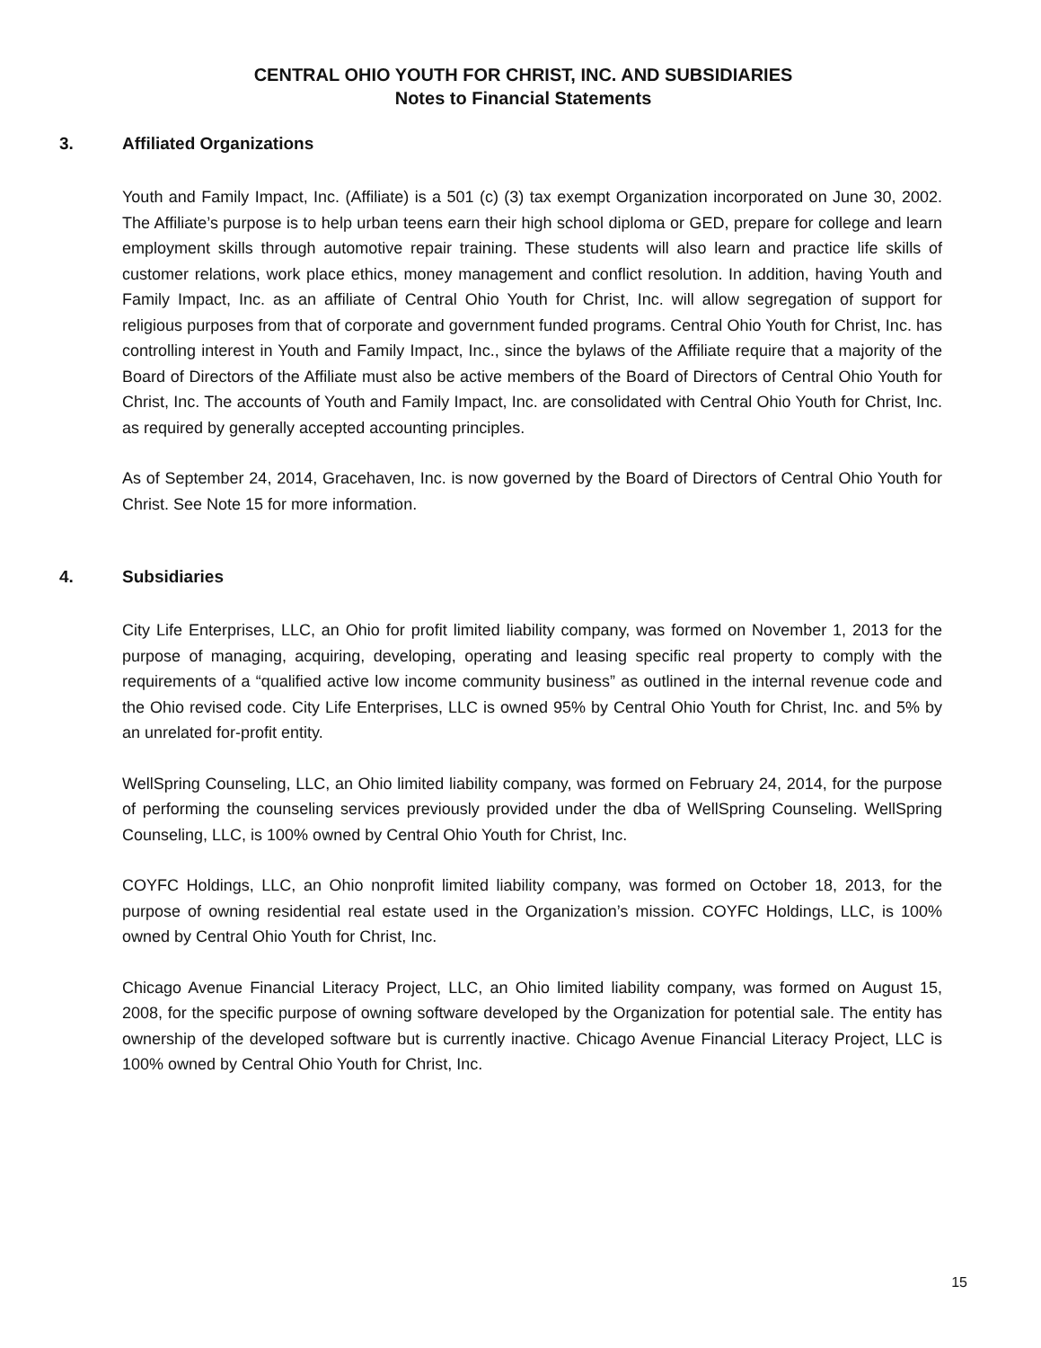CENTRAL OHIO YOUTH FOR CHRIST, INC. AND SUBSIDIARIES
Notes to Financial Statements
3. Affiliated Organizations
Youth and Family Impact, Inc. (Affiliate) is a 501 (c) (3) tax exempt Organization incorporated on June 30, 2002. The Affiliate’s purpose is to help urban teens earn their high school diploma or GED, prepare for college and learn employment skills through automotive repair training. These students will also learn and practice life skills of customer relations, work place ethics, money management and conflict resolution. In addition, having Youth and Family Impact, Inc. as an affiliate of Central Ohio Youth for Christ, Inc. will allow segregation of support for religious purposes from that of corporate and government funded programs. Central Ohio Youth for Christ, Inc. has controlling interest in Youth and Family Impact, Inc., since the bylaws of the Affiliate require that a majority of the Board of Directors of the Affiliate must also be active members of the Board of Directors of Central Ohio Youth for Christ, Inc. The accounts of Youth and Family Impact, Inc. are consolidated with Central Ohio Youth for Christ, Inc. as required by generally accepted accounting principles.
As of September 24, 2014, Gracehaven, Inc. is now governed by the Board of Directors of Central Ohio Youth for Christ. See Note 15 for more information.
4. Subsidiaries
City Life Enterprises, LLC, an Ohio for profit limited liability company, was formed on November 1, 2013 for the purpose of managing, acquiring, developing, operating and leasing specific real property to comply with the requirements of a “qualified active low income community business” as outlined in the internal revenue code and the Ohio revised code. City Life Enterprises, LLC is owned 95% by Central Ohio Youth for Christ, Inc. and 5% by an unrelated for-profit entity.
WellSpring Counseling, LLC, an Ohio limited liability company, was formed on February 24, 2014, for the purpose of performing the counseling services previously provided under the dba of WellSpring Counseling. WellSpring Counseling, LLC, is 100% owned by Central Ohio Youth for Christ, Inc.
COYFC Holdings, LLC, an Ohio nonprofit limited liability company, was formed on October 18, 2013, for the purpose of owning residential real estate used in the Organization’s mission. COYFC Holdings, LLC, is 100% owned by Central Ohio Youth for Christ, Inc.
Chicago Avenue Financial Literacy Project, LLC, an Ohio limited liability company, was formed on August 15, 2008, for the specific purpose of owning software developed by the Organization for potential sale. The entity has ownership of the developed software but is currently inactive. Chicago Avenue Financial Literacy Project, LLC is 100% owned by Central Ohio Youth for Christ, Inc.
15